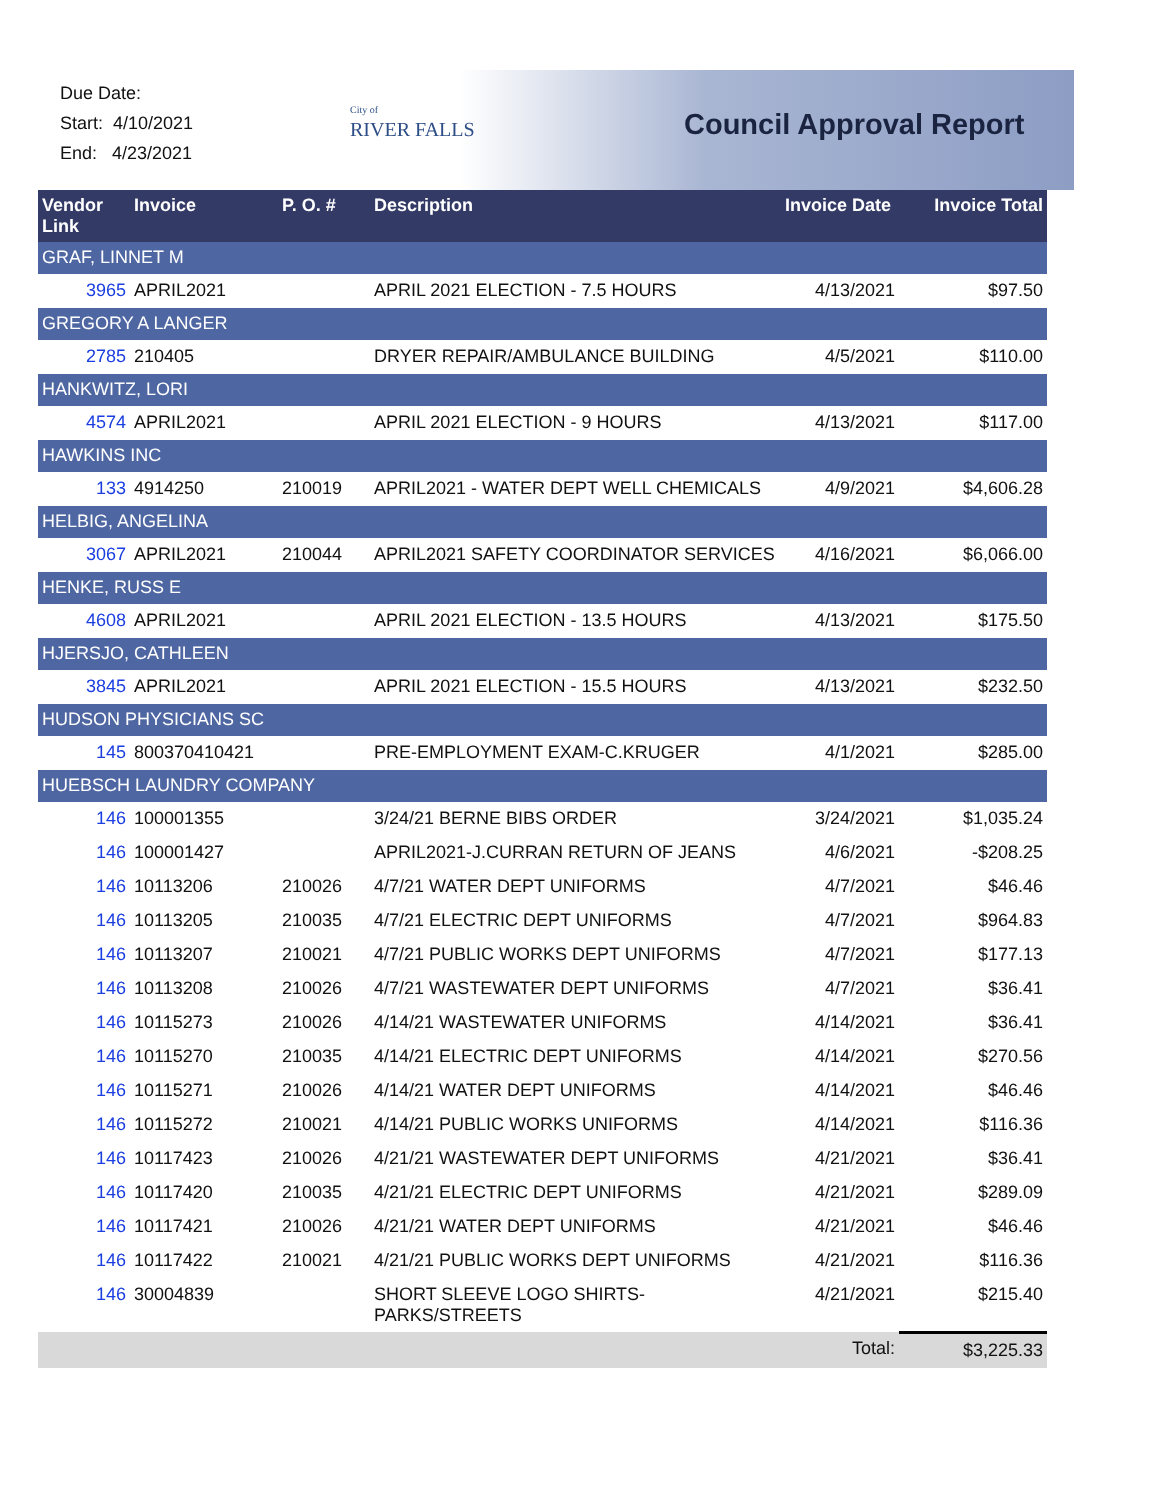Due Date:
Start: 4/10/2021
End: 4/23/2021
City of
RIVER FALLS
Council Approval Report
| Vendor Link | Invoice | P. O. # | Description | Invoice Date | Invoice Total |
| --- | --- | --- | --- | --- | --- |
| GRAF, LINNET M | | | | | |
| 3965 | APRIL2021 | | APRIL 2021 ELECTION - 7.5 HOURS | 4/13/2021 | $97.50 |
| GREGORY A LANGER | | | | | |
| 2785 | 210405 | | DRYER REPAIR/AMBULANCE BUILDING | 4/5/2021 | $110.00 |
| HANKWITZ, LORI | | | | | |
| 4574 | APRIL2021 | | APRIL 2021 ELECTION - 9 HOURS | 4/13/2021 | $117.00 |
| HAWKINS INC | | | | | |
| 133 | 4914250 | 210019 | APRIL2021 - WATER DEPT WELL CHEMICALS | 4/9/2021 | $4,606.28 |
| HELBIG, ANGELINA | | | | | |
| 3067 | APRIL2021 | 210044 | APRIL2021 SAFETY COORDINATOR SERVICES | 4/16/2021 | $6,066.00 |
| HENKE, RUSS E | | | | | |
| 4608 | APRIL2021 | | APRIL 2021 ELECTION - 13.5 HOURS | 4/13/2021 | $175.50 |
| HJERSJO, CATHLEEN | | | | | |
| 3845 | APRIL2021 | | APRIL 2021 ELECTION - 15.5 HOURS | 4/13/2021 | $232.50 |
| HUDSON PHYSICIANS SC | | | | | |
| 145 | 800370410421 | | PRE-EMPLOYMENT EXAM-C.KRUGER | 4/1/2021 | $285.00 |
| HUEBSCH LAUNDRY COMPANY | | | | | |
| 146 | 100001355 | | 3/24/21 BERNE BIBS ORDER | 3/24/2021 | $1,035.24 |
| 146 | 100001427 | | APRIL2021-J.CURRAN RETURN OF JEANS | 4/6/2021 | -$208.25 |
| 146 | 10113206 | 210026 | 4/7/21 WATER DEPT UNIFORMS | 4/7/2021 | $46.46 |
| 146 | 10113205 | 210035 | 4/7/21 ELECTRIC DEPT UNIFORMS | 4/7/2021 | $964.83 |
| 146 | 10113207 | 210021 | 4/7/21 PUBLIC WORKS DEPT UNIFORMS | 4/7/2021 | $177.13 |
| 146 | 10113208 | 210026 | 4/7/21 WASTEWATER DEPT UNIFORMS | 4/7/2021 | $36.41 |
| 146 | 10115273 | 210026 | 4/14/21 WASTEWATER UNIFORMS | 4/14/2021 | $36.41 |
| 146 | 10115270 | 210035 | 4/14/21 ELECTRIC DEPT UNIFORMS | 4/14/2021 | $270.56 |
| 146 | 10115271 | 210026 | 4/14/21 WATER DEPT UNIFORMS | 4/14/2021 | $46.46 |
| 146 | 10115272 | 210021 | 4/14/21 PUBLIC WORKS UNIFORMS | 4/14/2021 | $116.36 |
| 146 | 10117423 | 210026 | 4/21/21 WASTEWATER DEPT UNIFORMS | 4/21/2021 | $36.41 |
| 146 | 10117420 | 210035 | 4/21/21 ELECTRIC DEPT UNIFORMS | 4/21/2021 | $289.09 |
| 146 | 10117421 | 210026 | 4/21/21 WATER DEPT UNIFORMS | 4/21/2021 | $46.46 |
| 146 | 10117422 | 210021 | 4/21/21 PUBLIC WORKS DEPT UNIFORMS | 4/21/2021 | $116.36 |
| 146 | 30004839 | | SHORT SLEEVE LOGO SHIRTS-PARKS/STREETS | 4/21/2021 | $215.40 |
| | | | | Total: | $3,225.33 |